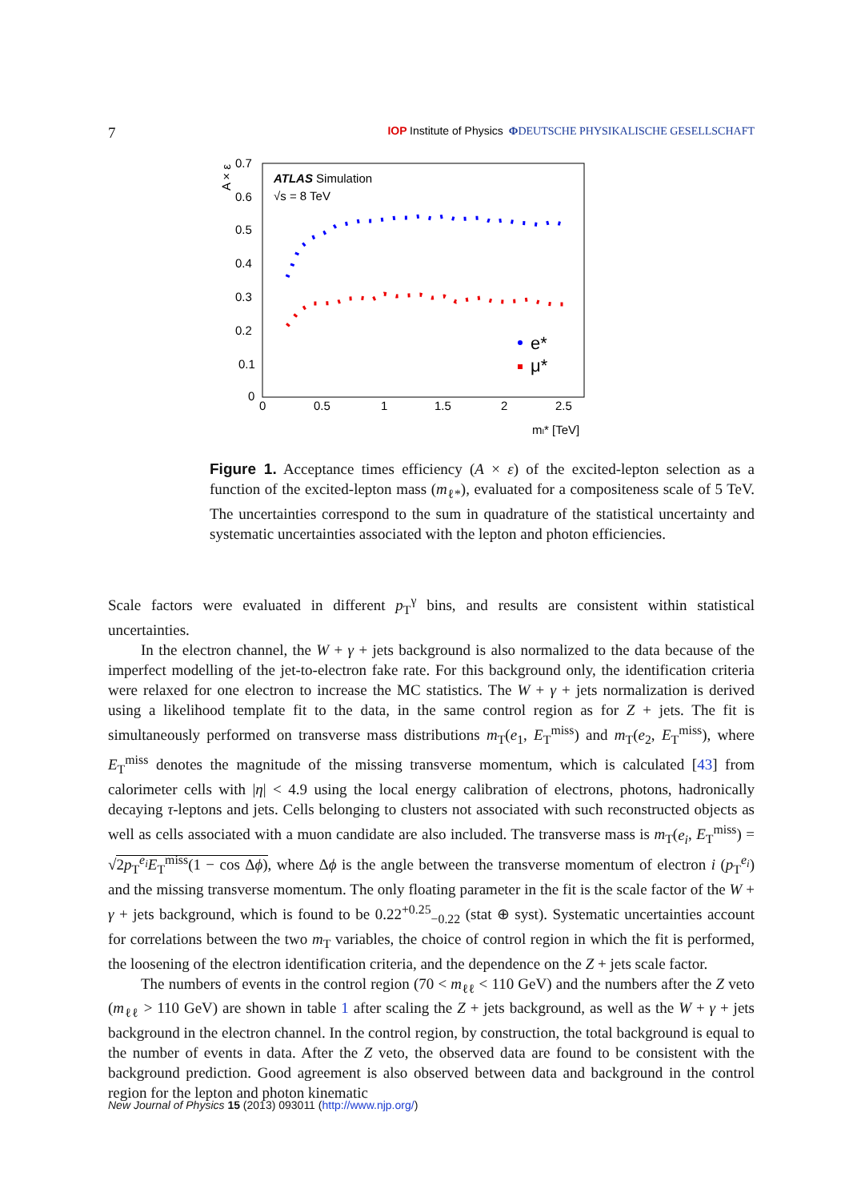7 IOP Institute of Physics ΦDEUTSCHE PHYSIKALISCHE GESELLSCHAFT
A × ε
0.7
0.6
0.5
0.4
0.3
0.2
0.1
0
0
0.5
1
1.5
2
2.5
mₗ* [TeV]
ATLAS Simulation
√s = 8 TeV
e*
μ*
Figure 1. Acceptance times efficiency (A × ε) of the excited-lepton selection as a function of the excited-lepton mass (m<sub>ℓ*</sub>), evaluated for a compositeness scale of 5 TeV. The uncertainties correspond to the sum in quadrature of the statistical uncertainty and systematic uncertainties associated with the lepton and photon efficiencies.
Scale factors were evaluated in different p<sub>T</sub><sup>γ</sup> bins, and results are consistent within statistical uncertainties.
In the electron channel, the W + γ + jets background is also normalized to the data because of the imperfect modelling of the jet-to-electron fake rate. For this background only, the identification criteria were relaxed for one electron to increase the MC statistics. The W + γ + jets normalization is derived using a likelihood template fit to the data, in the same control region as for Z + jets. The fit is simultaneously performed on transverse mass distributions m<sub>T</sub>(e<sub>1</sub>, E<sub>T</sub><sup>miss</sup>) and m<sub>T</sub>(e<sub>2</sub>, E<sub>T</sub><sup>miss</sup>), where E<sub>T</sub><sup>miss</sup> denotes the magnitude of the missing transverse momentum, which is calculated [43] from calorimeter cells with |η| < 4.9 using the local energy calibration of electrons, photons, hadronically decaying τ-leptons and jets. Cells belonging to clusters not associated with such reconstructed objects as well as cells associated with a muon candidate are also included. The transverse mass is m<sub>T</sub>(e<sub>i</sub>, E<sub>T</sub><sup>miss</sup>) = √2p<sub>T</sub><sup>e<sub>i</sub></sup>E<sub>T</sub><sup>miss</sup>(1 − cos Δϕ), where Δϕ is the angle between the transverse momentum of electron i (p<sub>T</sub><sup>e<sub>i</sub></sup>) and the missing transverse momentum. The only floating parameter in the fit is the scale factor of the W + γ + jets background, which is found to be 0.22<sup>+0.25</sup><sub>−0.22</sub> (stat ⊕ syst). Systematic uncertainties account for correlations between the two m<sub>T</sub> variables, the choice of control region in which the fit is performed, the loosening of the electron identification criteria, and the dependence on the Z + jets scale factor.
The numbers of events in the control region (70 < m<sub>ℓℓ</sub> < 110 GeV) and the numbers after the Z veto (m<sub>ℓℓ</sub> > 110 GeV) are shown in table 1 after scaling the Z + jets background, as well as the W + γ + jets background in the electron channel. In the control region, by construction, the total background is equal to the number of events in data. After the Z veto, the observed data are found to be consistent with the background prediction. Good agreement is also observed between data and background in the control region for the lepton and photon kinematic
New Journal of Physics 15 (2013) 093011 (http://www.njp.org/)